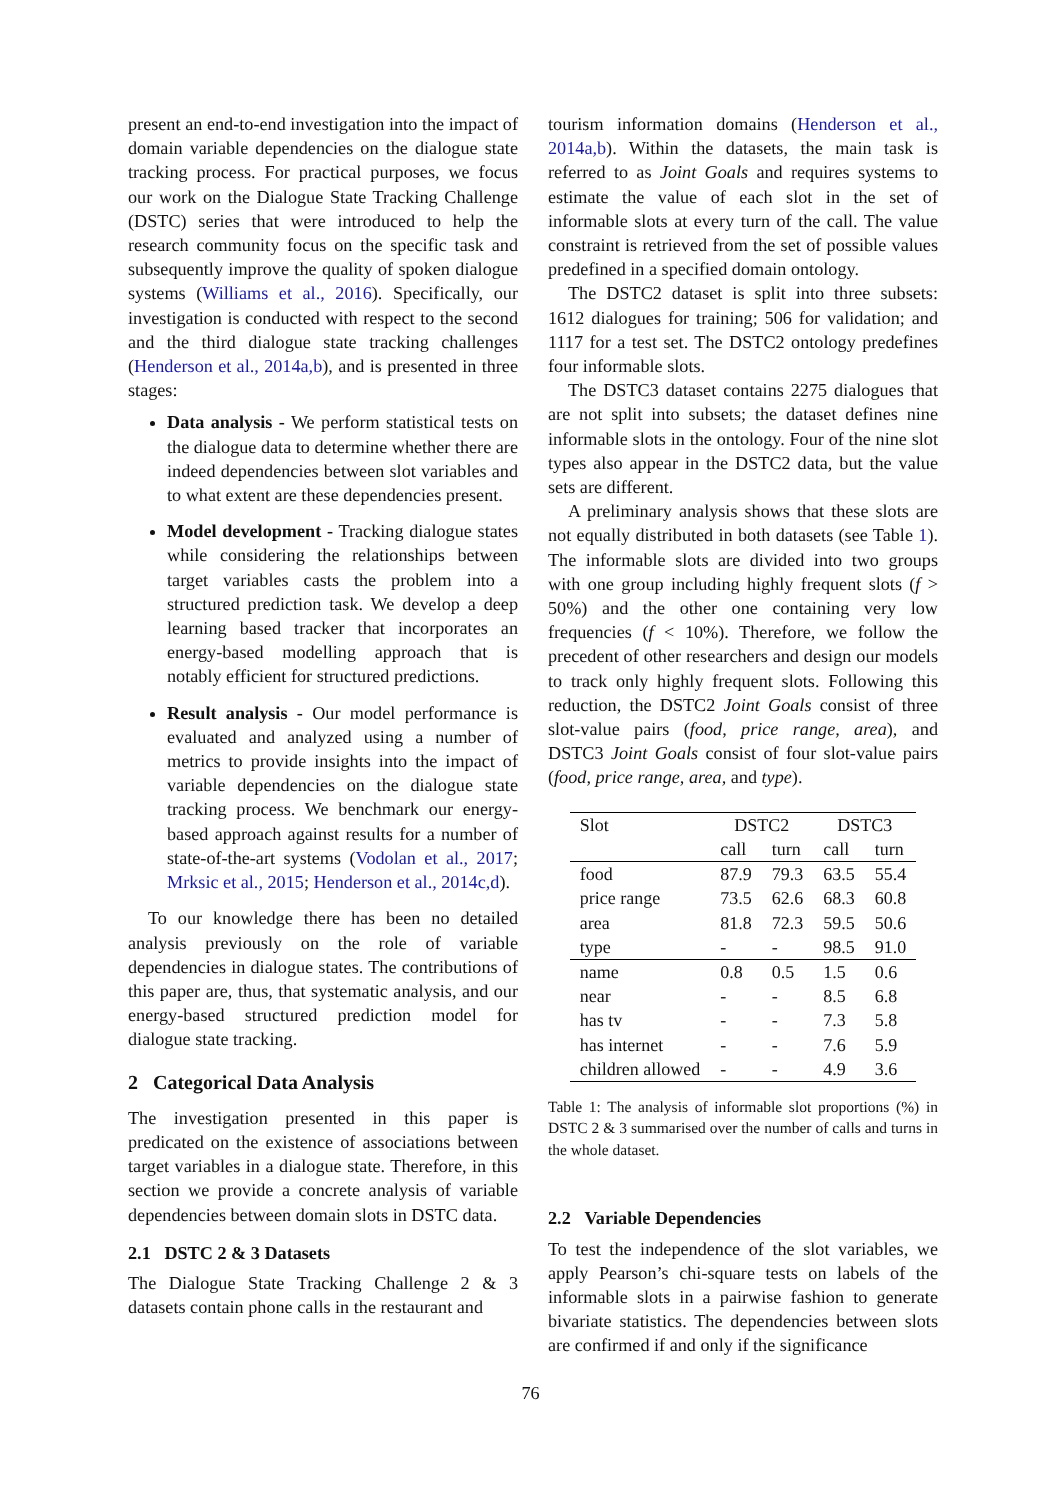present an end-to-end investigation into the impact of domain variable dependencies on the dialogue state tracking process. For practical purposes, we focus our work on the Dialogue State Tracking Challenge (DSTC) series that were introduced to help the research community focus on the specific task and subsequently improve the quality of spoken dialogue systems (Williams et al., 2016). Specifically, our investigation is conducted with respect to the second and the third dialogue state tracking challenges (Henderson et al., 2014a,b), and is presented in three stages:
Data analysis - We perform statistical tests on the dialogue data to determine whether there are indeed dependencies between slot variables and to what extent are these dependencies present.
Model development - Tracking dialogue states while considering the relationships between target variables casts the problem into a structured prediction task. We develop a deep learning based tracker that incorporates an energy-based modelling approach that is notably efficient for structured predictions.
Result analysis - Our model performance is evaluated and analyzed using a number of metrics to provide insights into the impact of variable dependencies on the dialogue state tracking process. We benchmark our energy-based approach against results for a number of state-of-the-art systems (Vodolan et al., 2017; Mrksic et al., 2015; Henderson et al., 2014c,d).
To our knowledge there has been no detailed analysis previously on the role of variable dependencies in dialogue states. The contributions of this paper are, thus, that systematic analysis, and our energy-based structured prediction model for dialogue state tracking.
2 Categorical Data Analysis
The investigation presented in this paper is predicated on the existence of associations between target variables in a dialogue state. Therefore, in this section we provide a concrete analysis of variable dependencies between domain slots in DSTC data.
2.1 DSTC 2 & 3 Datasets
The Dialogue State Tracking Challenge 2 & 3 datasets contain phone calls in the restaurant and
tourism information domains (Henderson et al., 2014a,b). Within the datasets, the main task is referred to as Joint Goals and requires systems to estimate the value of each slot in the set of informable slots at every turn of the call. The value constraint is retrieved from the set of possible values predefined in a specified domain ontology.
The DSTC2 dataset is split into three subsets: 1612 dialogues for training; 506 for validation; and 1117 for a test set. The DSTC2 ontology predefines four informable slots.
The DSTC3 dataset contains 2275 dialogues that are not split into subsets; the dataset defines nine informable slots in the ontology. Four of the nine slot types also appear in the DSTC2 data, but the value sets are different.
A preliminary analysis shows that these slots are not equally distributed in both datasets (see Table 1). The informable slots are divided into two groups with one group including highly frequent slots (f > 50%) and the other one containing very low frequencies (f < 10%). Therefore, we follow the precedent of other researchers and design our models to track only highly frequent slots. Following this reduction, the DSTC2 Joint Goals consist of three slot-value pairs (food, price range, area), and DSTC3 Joint Goals consist of four slot-value pairs (food, price range, area, and type).
| Slot | DSTC2 | | DSTC3 | |
| --- | --- | --- | --- | --- |
| | call | turn | call | turn |
| food | 87.9 | 79.3 | 63.5 | 55.4 |
| price range | 73.5 | 62.6 | 68.3 | 60.8 |
| area | 81.8 | 72.3 | 59.5 | 50.6 |
| type | - | - | 98.5 | 91.0 |
| name | 0.8 | 0.5 | 1.5 | 0.6 |
| near | - | - | 8.5 | 6.8 |
| has tv | - | - | 7.3 | 5.8 |
| has internet | - | - | 7.6 | 5.9 |
| children allowed | - | - | 4.9 | 3.6 |
Table 1: The analysis of informable slot proportions (%) in DSTC 2 & 3 summarised over the number of calls and turns in the whole dataset.
2.2 Variable Dependencies
To test the independence of the slot variables, we apply Pearson’s chi-square tests on labels of the informable slots in a pairwise fashion to generate bivariate statistics. The dependencies between slots are confirmed if and only if the significance
76